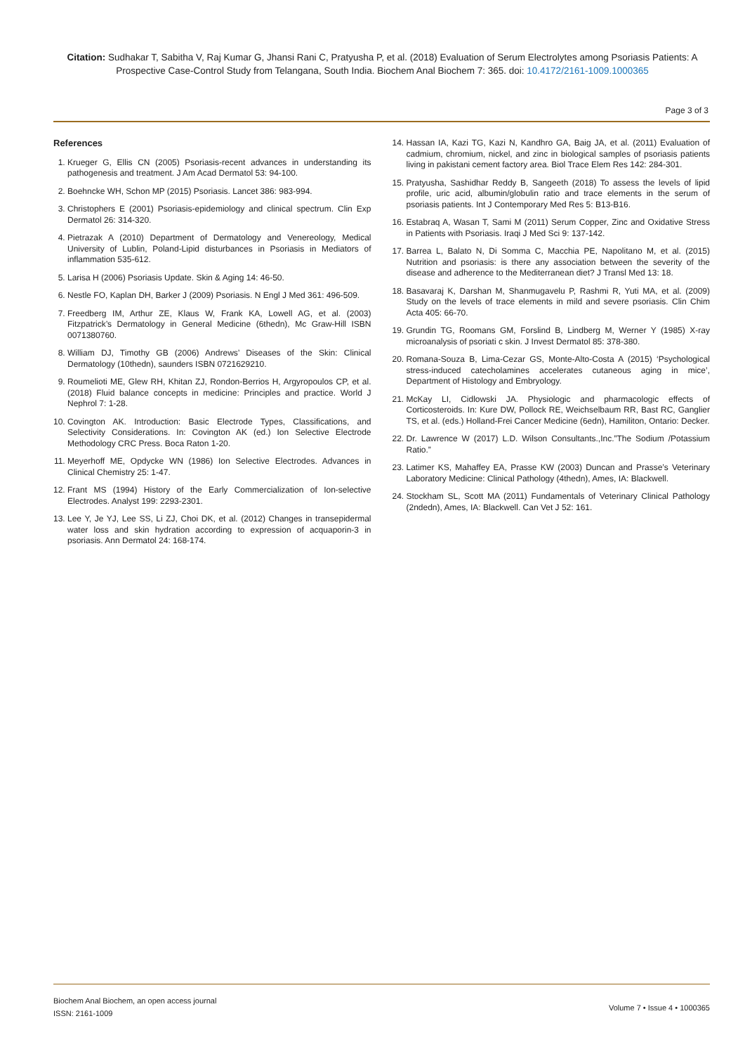Citation: Sudhakar T, Sabitha V, Raj Kumar G, Jhansi Rani C, Pratyusha P, et al. (2018) Evaluation of Serum Electrolytes among Psoriasis Patients: A Prospective Case-Control Study from Telangana, South India. Biochem Anal Biochem 7: 365. doi: 10.4172/2161-1009.1000365
Page 3 of 3
References
1. Krueger G, Ellis CN (2005) Psoriasis-recent advances in understanding its pathogenesis and treatment. J Am Acad Dermatol 53: 94-100.
2. Boehncke WH, Schon MP (2015) Psoriasis. Lancet 386: 983-994.
3. Christophers E (2001) Psoriasis-epidemiology and clinical spectrum. Clin Exp Dermatol 26: 314-320.
4. Pietrazak A (2010) Department of Dermatology and Venereology, Medical University of Lublin, Poland-Lipid disturbances in Psoriasis in Mediators of inflammation 535-612.
5. Larisa H (2006) Psoriasis Update. Skin & Aging 14: 46-50.
6. Nestle FO, Kaplan DH, Barker J (2009) Psoriasis. N Engl J Med 361: 496-509.
7. Freedberg IM, Arthur ZE, Klaus W, Frank KA, Lowell AG, et al. (2003) Fitzpatrick’s Dermatology in General Medicine (6thedn), Mc Graw-Hill ISBN 0071380760.
8. William DJ, Timothy GB (2006) Andrews’ Diseases of the Skin: Clinical Dermatology (10thedn), saunders ISBN 0721629210.
9. Roumelioti ME, Glew RH, Khitan ZJ, Rondon-Berrios H, Argyropoulos CP, et al. (2018) Fluid balance concepts in medicine: Principles and practice. World J Nephrol 7: 1-28.
10. Covington AK. Introduction: Basic Electrode Types, Classifications, and Selectivity Considerations. In: Covington AK (ed.) Ion Selective Electrode Methodology CRC Press. Boca Raton 1-20.
11. Meyerhoff ME, Opdycke WN (1986) Ion Selective Electrodes. Advances in Clinical Chemistry 25: 1-47.
12. Frant MS (1994) History of the Early Commercialization of Ion-selective Electrodes. Analyst 199: 2293-2301.
13. Lee Y, Je YJ, Lee SS, Li ZJ, Choi DK, et al. (2012) Changes in transepidermal water loss and skin hydration according to expression of acquaporin-3 in psoriasis. Ann Dermatol 24: 168-174.
14. Hassan IA, Kazi TG, Kazi N, Kandhro GA, Baig JA, et al. (2011) Evaluation of cadmium, chromium, nickel, and zinc in biological samples of psoriasis patients living in pakistani cement factory area. Biol Trace Elem Res 142: 284-301.
15. Pratyusha, Sashidhar Reddy B, Sangeeth (2018) To assess the levels of lipid profile, uric acid, albumin/globulin ratio and trace elements in the serum of psoriasis patients. Int J Contemporary Med Res 5: B13-B16.
16. Estabraq A, Wasan T, Sami M (2011) Serum Copper, Zinc and Oxidative Stress in Patients with Psoriasis. Iraqi J Med Sci 9: 137-142.
17. Barrea L, Balato N, Di Somma C, Macchia PE, Napolitano M, et al. (2015) Nutrition and psoriasis: is there any association between the severity of the disease and adherence to the Mediterranean diet? J Transl Med 13: 18.
18. Basavaraj K, Darshan M, Shanmugavelu P, Rashmi R, Yuti MA, et al. (2009) Study on the levels of trace elements in mild and severe psoriasis. Clin Chim Acta 405: 66-70.
19. Grundin TG, Roomans GM, Forslind B, Lindberg M, Werner Y (1985) X-ray microanalysis of psoriati c skin. J Invest Dermatol 85: 378-380.
20. Romana-Souza B, Lima-Cezar GS, Monte-Alto-Costa A (2015) ‘Psychological stress-induced catecholamines accelerates cutaneous aging in mice’, Department of Histology and Embryology.
21. McKay LI, Cidlowski JA. Physiologic and pharmacologic effects of Corticosteroids. In: Kure DW, Pollock RE, Weichselbaum RR, Bast RC, Ganglier TS, et al. (eds.) Holland-Frei Cancer Medicine (6edn), Hamiliton, Ontario: Decker.
22. Dr. Lawrence W (2017) L.D. Wilson Consultants.,Inc.”The Sodium /Potassium Ratio.”
23. Latimer KS, Mahaffey EA, Prasse KW (2003) Duncan and Prasse’s Veterinary Laboratory Medicine: Clinical Pathology (4thedn), Ames, IA: Blackwell.
24. Stockham SL, Scott MA (2011) Fundamentals of Veterinary Clinical Pathology (2ndedn), Ames, IA: Blackwell. Can Vet J 52: 161.
Biochem Anal Biochem, an open access journal
ISSN: 2161-1009
Volume 7 • Issue 4 • 1000365